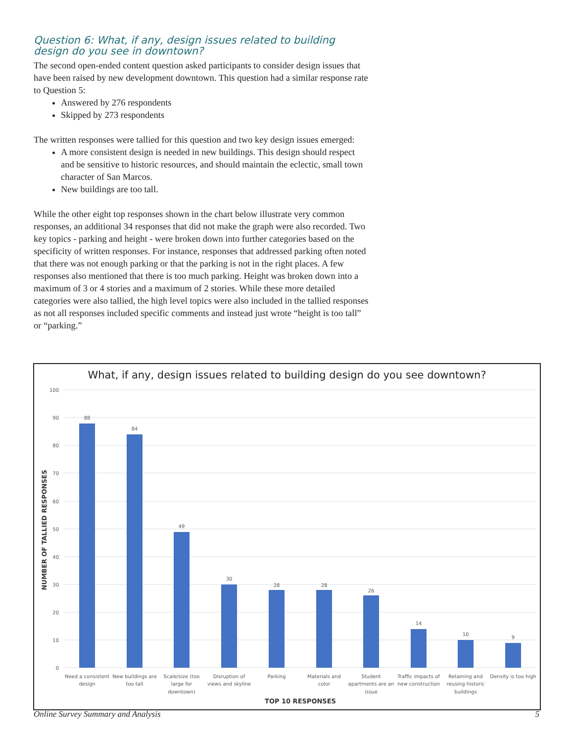Question 6: What, if any, design issues related to building design do you see in downtown?
The second open-ended content question asked participants to consider design issues that have been raised by new development downtown. This question had a similar response rate to Question 5:
Answered by 276 respondents
Skipped by 273 respondents
The written responses were tallied for this question and two key design issues emerged:
A more consistent design is needed in new buildings. This design should respect and be sensitive to historic resources, and should maintain the eclectic, small town character of San Marcos.
New buildings are too tall.
While the other eight top responses shown in the chart below illustrate very common responses, an additional 34 responses that did not make the graph were also recorded. Two key topics - parking and height - were broken down into further categories based on the specificity of written responses. For instance, responses that addressed parking often noted that there was not enough parking or that the parking is not in the right places. A few responses also mentioned that there is too much parking. Height was broken down into a maximum of 3 or 4 stories and a maximum of 2 stories. While these more detailed categories were also tallied, the high level topics were also included in the tallied responses as not all responses included specific comments and instead just wrote “height is too tall” or “parking.”
What, if any, design issues related to building design do you see downtown?
100
90
80
70
60
50
40
30
20
10
0
88
84
49
30
28
28
26
14
10
9
Need a consistent
design
New buildings are
too tall
Scale/size (too
large for
downtown)
Disruption of
views and skyline
Parking
Materials and
color
Student
apartments are an
issue
Traffic impacts of
new construction
Retaining and
reusing historic
buildings
Density is too high
TOP 10 RESPONSES
NUMBER OF TALLIED RESPONSES
Online Survey Summary and Analysis 5